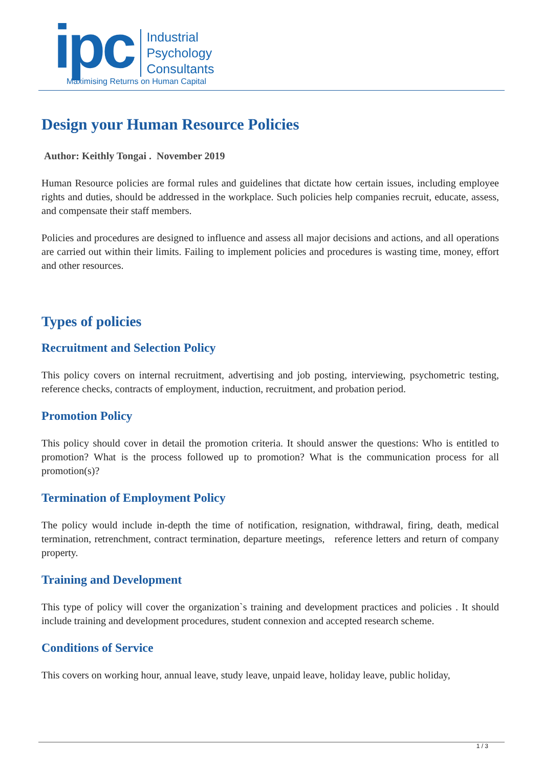ipc
Industrial
Psychology
Consultants
Maximising Returns on Human Capital
Design your Human Resource Policies
Author: Keithly Tongai . November 2019
Human Resource policies are formal rules and guidelines that dictate how certain issues, including employee rights and duties, should be addressed in the workplace. Such policies help companies recruit, educate, assess, and compensate their staff members.
Policies and procedures are designed to influence and assess all major decisions and actions, and all operations are carried out within their limits. Failing to implement policies and procedures is wasting time, money, effort and other resources.
Types of policies
Recruitment and Selection Policy
This policy covers on internal recruitment, advertising and job posting, interviewing, psychometric testing, reference checks, contracts of employment, induction, recruitment, and probation period.
Promotion Policy
This policy should cover in detail the promotion criteria. It should answer the questions: Who is entitled to promotion? What is the process followed up to promotion? What is the communication process for all promotion(s)?
Termination of Employment Policy
The policy would include in-depth the time of notification, resignation, withdrawal, firing, death, medical termination, retrenchment, contract termination, departure meetings, reference letters and return of company property.
Training and Development
This type of policy will cover the organization`s training and development practices and policies . It should include training and development procedures, student connexion and accepted research scheme.
Conditions of Service
This covers on working hour, annual leave, study leave, unpaid leave, holiday leave, public holiday,
1 / 3